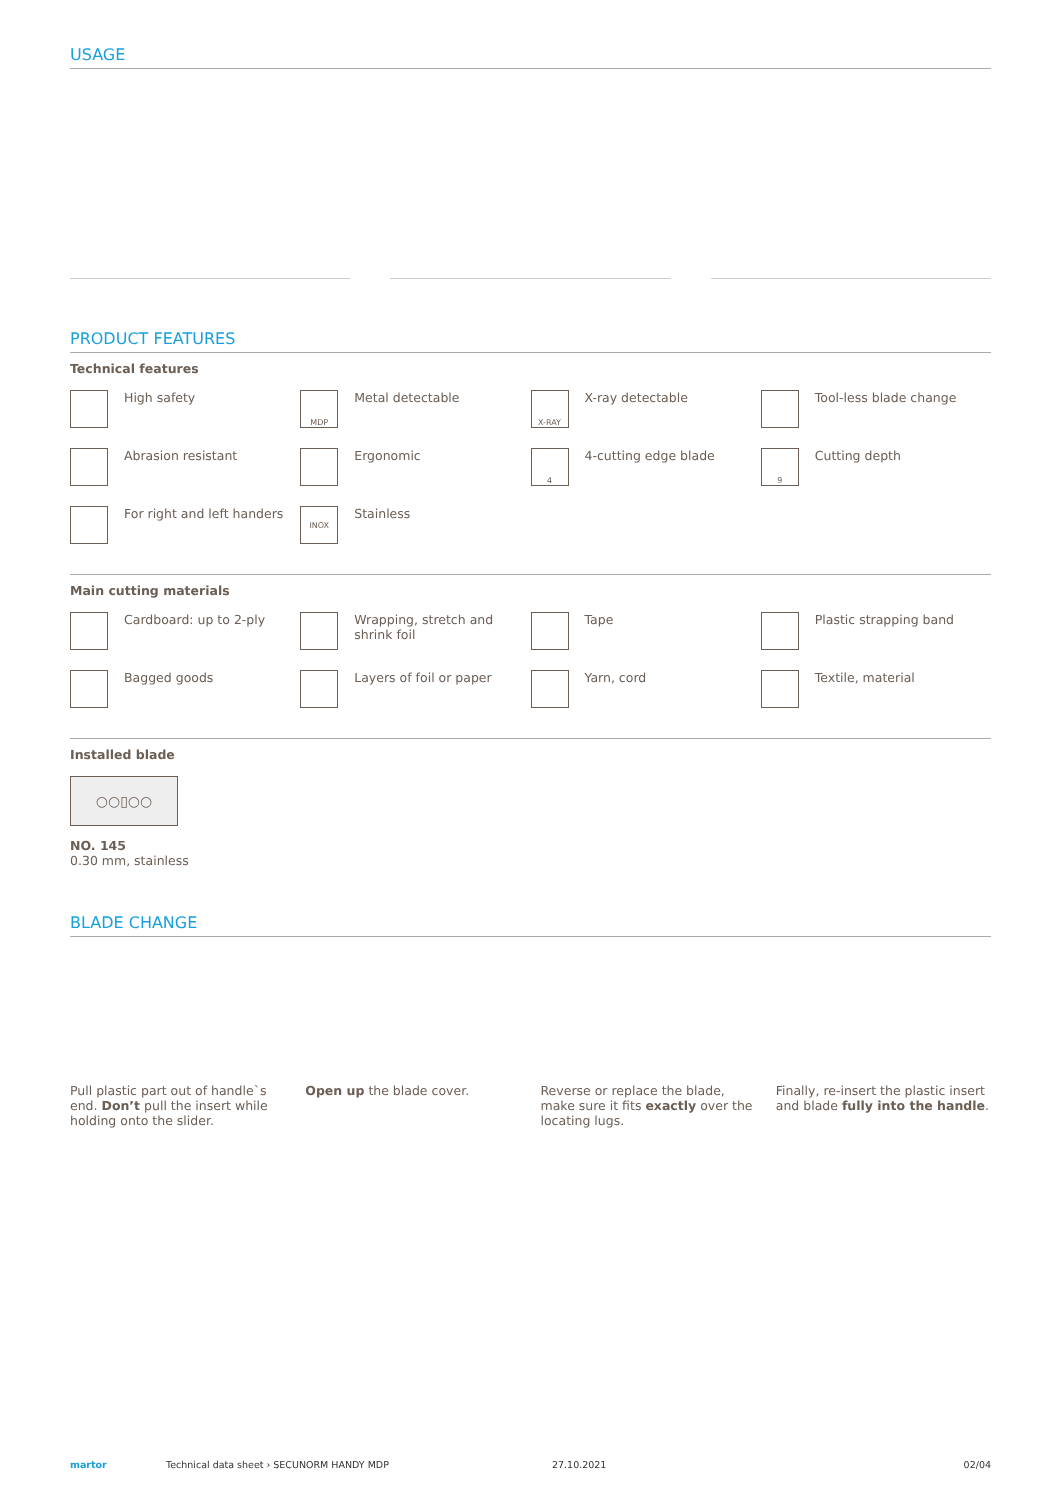USAGE
PRODUCT FEATURES
Technical features
High safety
MDP
Metal detectable
X-RAY
X-ray detectable
Tool-less blade change
Abrasion resistant
Ergonomic
4
4-cutting edge blade
9
Cutting depth
For right and left handers
INOX
Stainless
Main cutting materials
Cardboard: up to 2-ply
Wrapping, stretch and shrink foil
Tape
Plastic strapping band
Bagged goods
Layers of foil or paper
Yarn, cord
Textile, material
Installed blade
○○▯○○
NO. 145
0.30 mm, stainless
BLADE CHANGE
Pull plastic part out of handle`s end. Don’t pull the insert while holding onto the slider.
Open up the blade cover.
Reverse or replace the blade, make sure it fits exactly over the locating lugs.
Finally, re-insert the plastic insert and blade fully into the handle.
martor Technical data sheet › SECUNORM HANDY MDP 27.10.2021 02/04